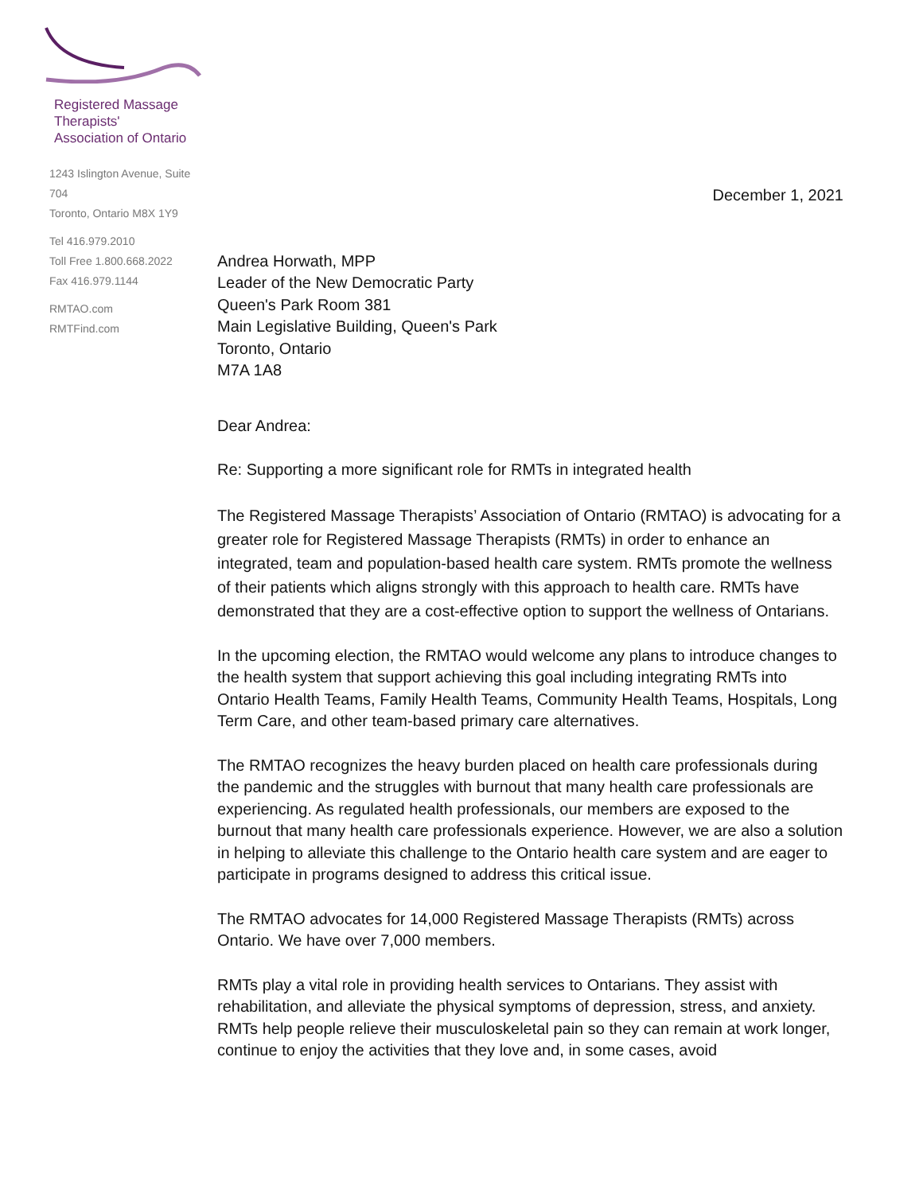Registered Massage Therapists'
Association of Ontario
1243 Islington Avenue, Suite 704
Toronto, Ontario M8X 1Y9
Tel 416.979.2010
Toll Free 1.800.668.2022
Fax 416.979.1144
RMTAO.com
RMTFind.com
December 1, 2021
Andrea Horwath, MPP
Leader of the New Democratic Party
Queen's Park Room 381
Main Legislative Building, Queen's Park
Toronto, Ontario
M7A 1A8
Dear Andrea:
Re: Supporting a more significant role for RMTs in integrated health
The Registered Massage Therapists’ Association of Ontario (RMTAO) is advocating for a greater role for Registered Massage Therapists (RMTs) in order to enhance an integrated, team and population-based health care system. RMTs promote the wellness of their patients which aligns strongly with this approach to health care. RMTs have demonstrated that they are a cost-effective option to support the wellness of Ontarians.
In the upcoming election, the RMTAO would welcome any plans to introduce changes to the health system that support achieving this goal including integrating RMTs into Ontario Health Teams, Family Health Teams, Community Health Teams, Hospitals, Long Term Care, and other team-based primary care alternatives.
The RMTAO recognizes the heavy burden placed on health care professionals during the pandemic and the struggles with burnout that many health care professionals are experiencing. As regulated health professionals, our members are exposed to the burnout that many health care professionals experience. However, we are also a solution in helping to alleviate this challenge to the Ontario health care system and are eager to participate in programs designed to address this critical issue.
The RMTAO advocates for 14,000 Registered Massage Therapists (RMTs) across Ontario. We have over 7,000 members.
RMTs play a vital role in providing health services to Ontarians. They assist with rehabilitation, and alleviate the physical symptoms of depression, stress, and anxiety. RMTs help people relieve their musculoskeletal pain so they can remain at work longer, continue to enjoy the activities that they love and, in some cases, avoid